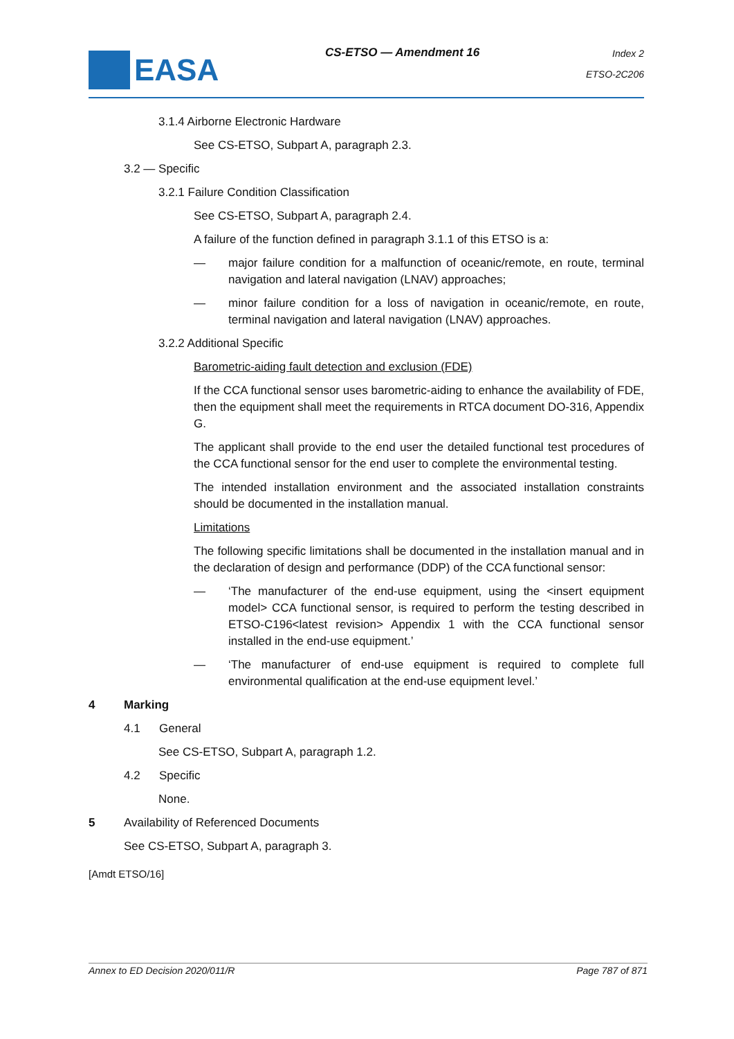EASA
CS-ETSO — Amendment 16
Index 2
ETSO-2C206
3.1.4 Airborne Electronic Hardware
See CS-ETSO, Subpart A, paragraph 2.3.
3.2 — Specific
3.2.1 Failure Condition Classification
See CS-ETSO, Subpart A, paragraph 2.4.
A failure of the function defined in paragraph 3.1.1 of this ETSO is a:
— major failure condition for a malfunction of oceanic/remote, en route, terminal navigation and lateral navigation (LNAV) approaches;
— minor failure condition for a loss of navigation in oceanic/remote, en route, terminal navigation and lateral navigation (LNAV) approaches.
3.2.2 Additional Specific
Barometric-aiding fault detection and exclusion (FDE)
If the CCA functional sensor uses barometric-aiding to enhance the availability of FDE, then the equipment shall meet the requirements in RTCA document DO-316, Appendix G.
The applicant shall provide to the end user the detailed functional test procedures of the CCA functional sensor for the end user to complete the environmental testing.
The intended installation environment and the associated installation constraints should be documented in the installation manual.
Limitations
The following specific limitations shall be documented in the installation manual and in the declaration of design and performance (DDP) of the CCA functional sensor:
— ‘The manufacturer of the end-use equipment, using the <insert equipment model> CCA functional sensor, is required to perform the testing described in ETSO-C196<latest revision> Appendix 1 with the CCA functional sensor installed in the end-use equipment.’
— ‘The manufacturer of end-use equipment is required to complete full environmental qualification at the end-use equipment level.’
4 Marking
4.1 General
See CS-ETSO, Subpart A, paragraph 1.2.
4.2 Specific
None.
5 Availability of Referenced Documents
See CS-ETSO, Subpart A, paragraph 3.
[Amdt ETSO/16]
Annex to ED Decision 2020/011/R Page 787 of 871